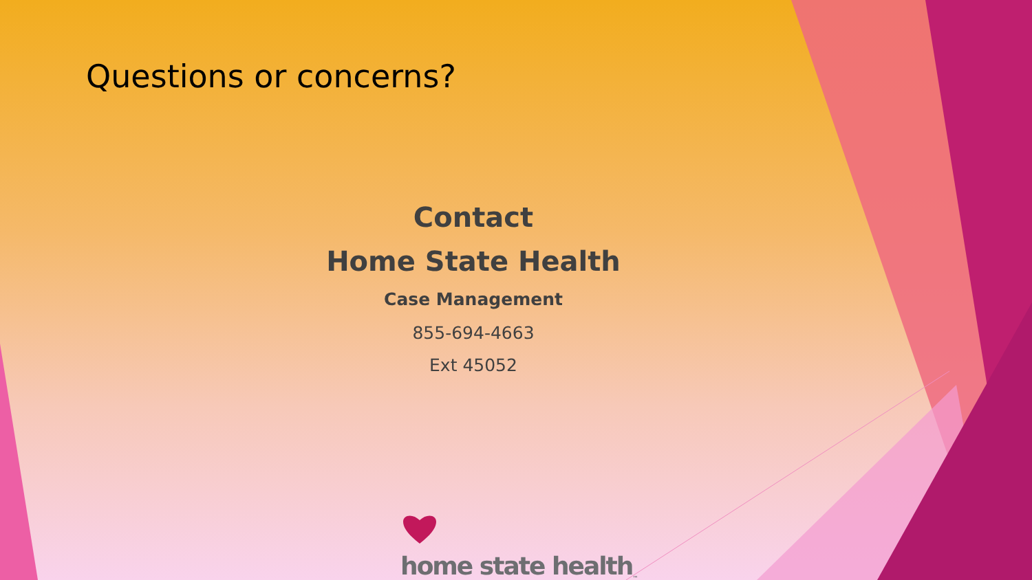Questions or concerns?
Contact
Home State Health
Case Management
855-694-4663
Ext 45052
home state health<sub>™</sub>